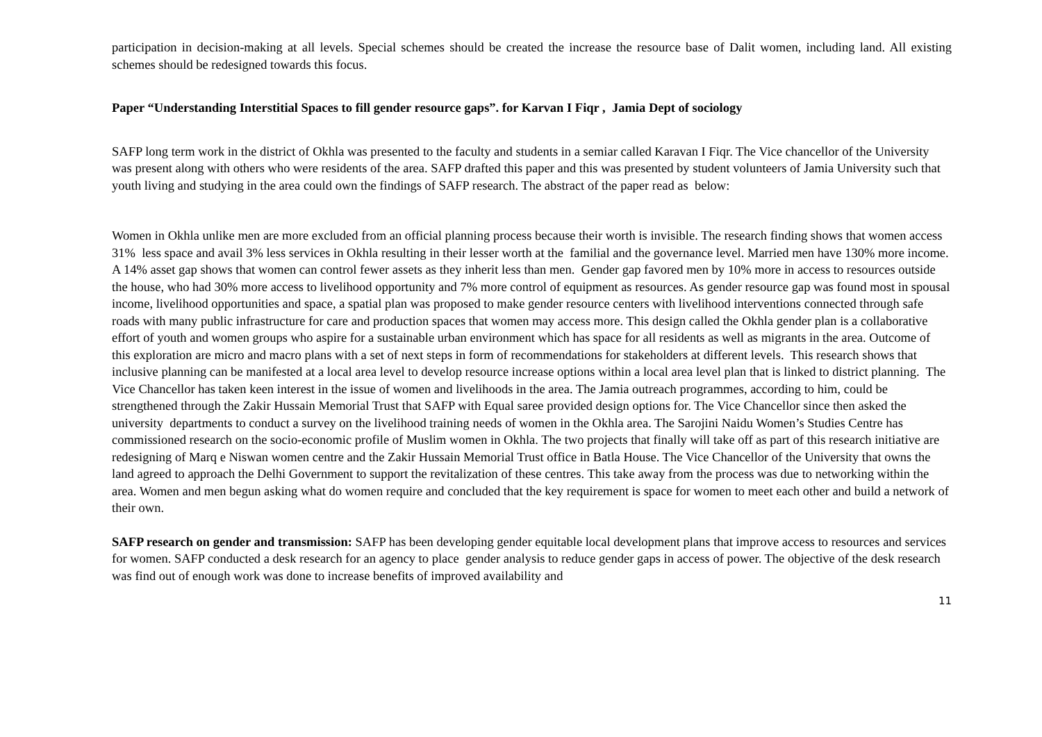participation in decision-making at all levels. Special schemes should be created the increase the resource base of Dalit women, including land. All existing schemes should be redesigned towards this focus.
Paper “Understanding Interstitial Spaces to fill gender resource gaps”. for Karvan I Fiqr , Jamia Dept of sociology
SAFP long term work in the district of Okhla was presented to the faculty and students in a semiar called Karavan I Fiqr. The Vice chancellor of the University was present along with others who were residents of the area. SAFP drafted this paper and this was presented by student volunteers of Jamia University such that youth living and studying in the area could own the findings of SAFP research. The abstract of the paper read as below:
Women in Okhla unlike men are more excluded from an official planning process because their worth is invisible. The research finding shows that women access 31% less space and avail 3% less services in Okhla resulting in their lesser worth at the familial and the governance level. Married men have 130% more income. A 14% asset gap shows that women can control fewer assets as they inherit less than men. Gender gap favored men by 10% more in access to resources outside the house, who had 30% more access to livelihood opportunity and 7% more control of equipment as resources. As gender resource gap was found most in spousal income, livelihood opportunities and space, a spatial plan was proposed to make gender resource centers with livelihood interventions connected through safe roads with many public infrastructure for care and production spaces that women may access more. This design called the Okhla gender plan is a collaborative effort of youth and women groups who aspire for a sustainable urban environment which has space for all residents as well as migrants in the area. Outcome of this exploration are micro and macro plans with a set of next steps in form of recommendations for stakeholders at different levels. This research shows that inclusive planning can be manifested at a local area level to develop resource increase options within a local area level plan that is linked to district planning. The Vice Chancellor has taken keen interest in the issue of women and livelihoods in the area. The Jamia outreach programmes, according to him, could be strengthened through the Zakir Hussain Memorial Trust that SAFP with Equal saree provided design options for. The Vice Chancellor since then asked the university departments to conduct a survey on the livelihood training needs of women in the Okhla area. The Sarojini Naidu Women’s Studies Centre has commissioned research on the socio-economic profile of Muslim women in Okhla. The two projects that finally will take off as part of this research initiative are redesigning of Marq e Niswan women centre and the Zakir Hussain Memorial Trust office in Batla House. The Vice Chancellor of the University that owns the land agreed to approach the Delhi Government to support the revitalization of these centres. This take away from the process was due to networking within the area. Women and men begun asking what do women require and concluded that the key requirement is space for women to meet each other and build a network of their own.
SAFP research on gender and transmission: SAFP has been developing gender equitable local development plans that improve access to resources and services for women. SAFP conducted a desk research for an agency to place gender analysis to reduce gender gaps in access of power. The objective of the desk research was find out of enough work was done to increase benefits of improved availability and
11